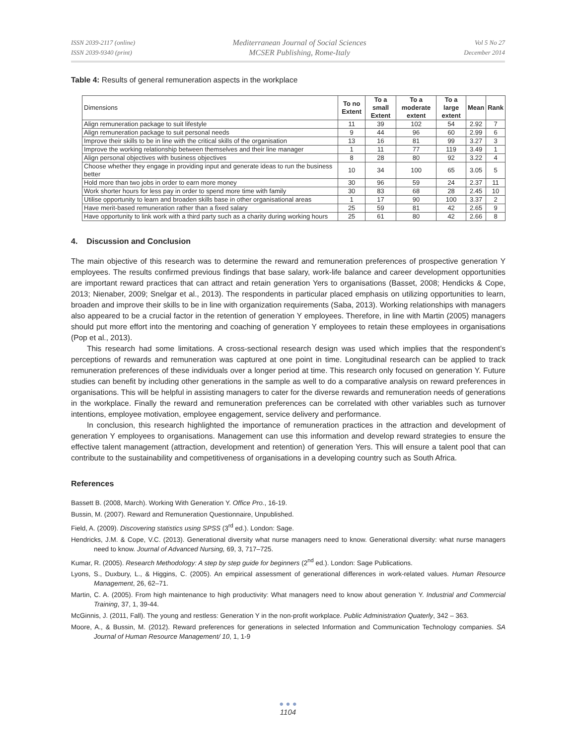ISSN 2039-2117 (online)
ISSN 2039-9340 (print)
Mediterranean Journal of Social Sciences
MCSER Publishing, Rome-Italy
Vol 5 No 27
December 2014
Table 4: Results of general remuneration aspects in the workplace
| Dimensions | To no Extent | To a small Extent | To a moderate extent | To a large extent | Mean | Rank |
| Align remuneration package to suit lifestyle | 11 | 39 | 102 | 54 | 2.92 | 7 |
| Align remuneration package to suit personal needs | 9 | 44 | 96 | 60 | 2.99 | 6 |
| Improve their skills to be in line with the critical skills of the organisation | 13 | 16 | 81 | 99 | 3.27 | 3 |
| Improve the working relationship between themselves and their line manager | 1 | 11 | 77 | 119 | 3.49 | 1 |
| Align personal objectives with business objectives | 8 | 28 | 80 | 92 | 3.22 | 4 |
| Choose whether they engage in providing input and generate ideas to run the business better | 10 | 34 | 100 | 65 | 3.05 | 5 |
| Hold more than two jobs in order to earn more money | 30 | 96 | 59 | 24 | 2.37 | 11 |
| Work shorter hours for less pay in order to spend more time with family | 30 | 83 | 68 | 28 | 2.45 | 10 |
| Utilise opportunity to learn and broaden skills base in other organisational areas | 1 | 17 | 90 | 100 | 3.37 | 2 |
| Have merit-based remuneration rather than a fixed salary | 25 | 59 | 81 | 42 | 2.65 | 9 |
| Have opportunity to link work with a third party such as a charity during working hours | 25 | 61 | 80 | 42 | 2.66 | 8 |
4. Discussion and Conclusion
The main objective of this research was to determine the reward and remuneration preferences of prospective generation Y employees. The results confirmed previous findings that base salary, work-life balance and career development opportunities are important reward practices that can attract and retain generation Yers to organisations (Basset, 2008; Hendicks & Cope, 2013; Nienaber, 2009; Snelgar et al., 2013). The respondents in particular placed emphasis on utilizing opportunities to learn, broaden and improve their skills to be in line with organization requirements (Saba, 2013). Working relationships with managers also appeared to be a crucial factor in the retention of generation Y employees. Therefore, in line with Martin (2005) managers should put more effort into the mentoring and coaching of generation Y employees to retain these employees in organisations (Pop et al., 2013).
This research had some limitations. A cross-sectional research design was used which implies that the respondent’s perceptions of rewards and remuneration was captured at one point in time. Longitudinal research can be applied to track remuneration preferences of these individuals over a longer period at time. This research only focused on generation Y. Future studies can benefit by including other generations in the sample as well to do a comparative analysis on reward preferences in organisations. This will be helpful in assisting managers to cater for the diverse rewards and remuneration needs of generations in the workplace. Finally the reward and remuneration preferences can be correlated with other variables such as turnover intentions, employee motivation, employee engagement, service delivery and performance.
In conclusion, this research highlighted the importance of remuneration practices in the attraction and development of generation Y employees to organisations. Management can use this information and develop reward strategies to ensure the effective talent management (attraction, development and retention) of generation Yers. This will ensure a talent pool that can contribute to the sustainability and competitiveness of organisations in a developing country such as South Africa.
References
Bassett B. (2008, March). Working With Generation Y. Office Pro., 16-19.
Bussin, M. (2007). Reward and Remuneration Questionnaire, Unpublished.
Field, A. (2009). Discovering statistics using SPSS (3<sup>rd</sup> ed.). London: Sage.
Hendricks, J.M. & Cope, V.C. (2013). Generational diversity what nurse managers need to know. Generational diversity: what nurse managers need to know. Journal of Advanced Nursing, 69, 3, 717–725.
Kumar, R. (2005). Research Methodology: A step by step guide for beginners (2<sup>nd</sup> ed.). London: Sage Publications.
Lyons, S., Duxbury, L., & Higgins, C. (2005). An empirical assessment of generational differences in work-related values. Human Resource Management, 26, 62–71.
Martin, C. A. (2005). From high maintenance to high productivity: What managers need to know about generation Y. Industrial and Commercial Training, 37, 1, 39-44.
McGinnis, J. (2011, Fall). The young and restless: Generation Y in the non-profit workplace. Public Administration Quaterly, 342 – 363.
Moore, A., & Bussin, M. (2012). Reward preferences for generations in selected Information and Communication Technology companies. SA Journal of Human Resource Management/ 10, 1, 1-9
● ● ●
1104